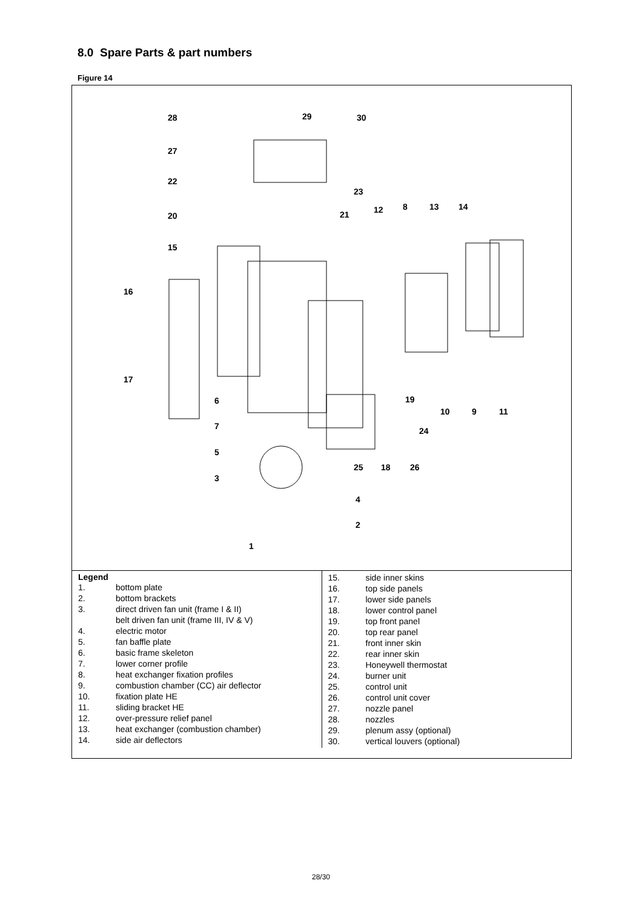8.0 Spare Parts & part numbers
Figure 14
28
29
30
27
22
20
15
16
17
6
7
5
3
1
4
2
23
21
12
8
13
14
19
10
9
11
24
25
18
26
Legend
| 1. | bottom plate |
| 2. | bottom brackets |
| 3. | direct driven fan unit (frame I & II) belt driven fan unit (frame III, IV & V) |
| 4. | electric motor |
| 5. | fan baffle plate |
| 6. | basic frame skeleton |
| 7. | lower corner profile |
| 8. | heat exchanger fixation profiles |
| 9. | combustion chamber (CC) air deflector |
| 10. | fixation plate HE |
| 11. | sliding bracket HE |
| 12. | over-pressure relief panel |
| 13. | heat exchanger (combustion chamber) |
| 14. | side air deflectors |
| 15. | side inner skins |
| 16. | top side panels |
| 17. | lower side panels |
| 18. | lower control panel |
| 19. | top front panel |
| 20. | top rear panel |
| 21. | front inner skin |
| 22. | rear inner skin |
| 23. | Honeywell thermostat |
| 24. | burner unit |
| 25. | control unit |
| 26. | control unit cover |
| 27. | nozzle panel |
| 28. | nozzles |
| 29. | plenum assy (optional) |
| 30. | vertical louvers (optional) |
28/30